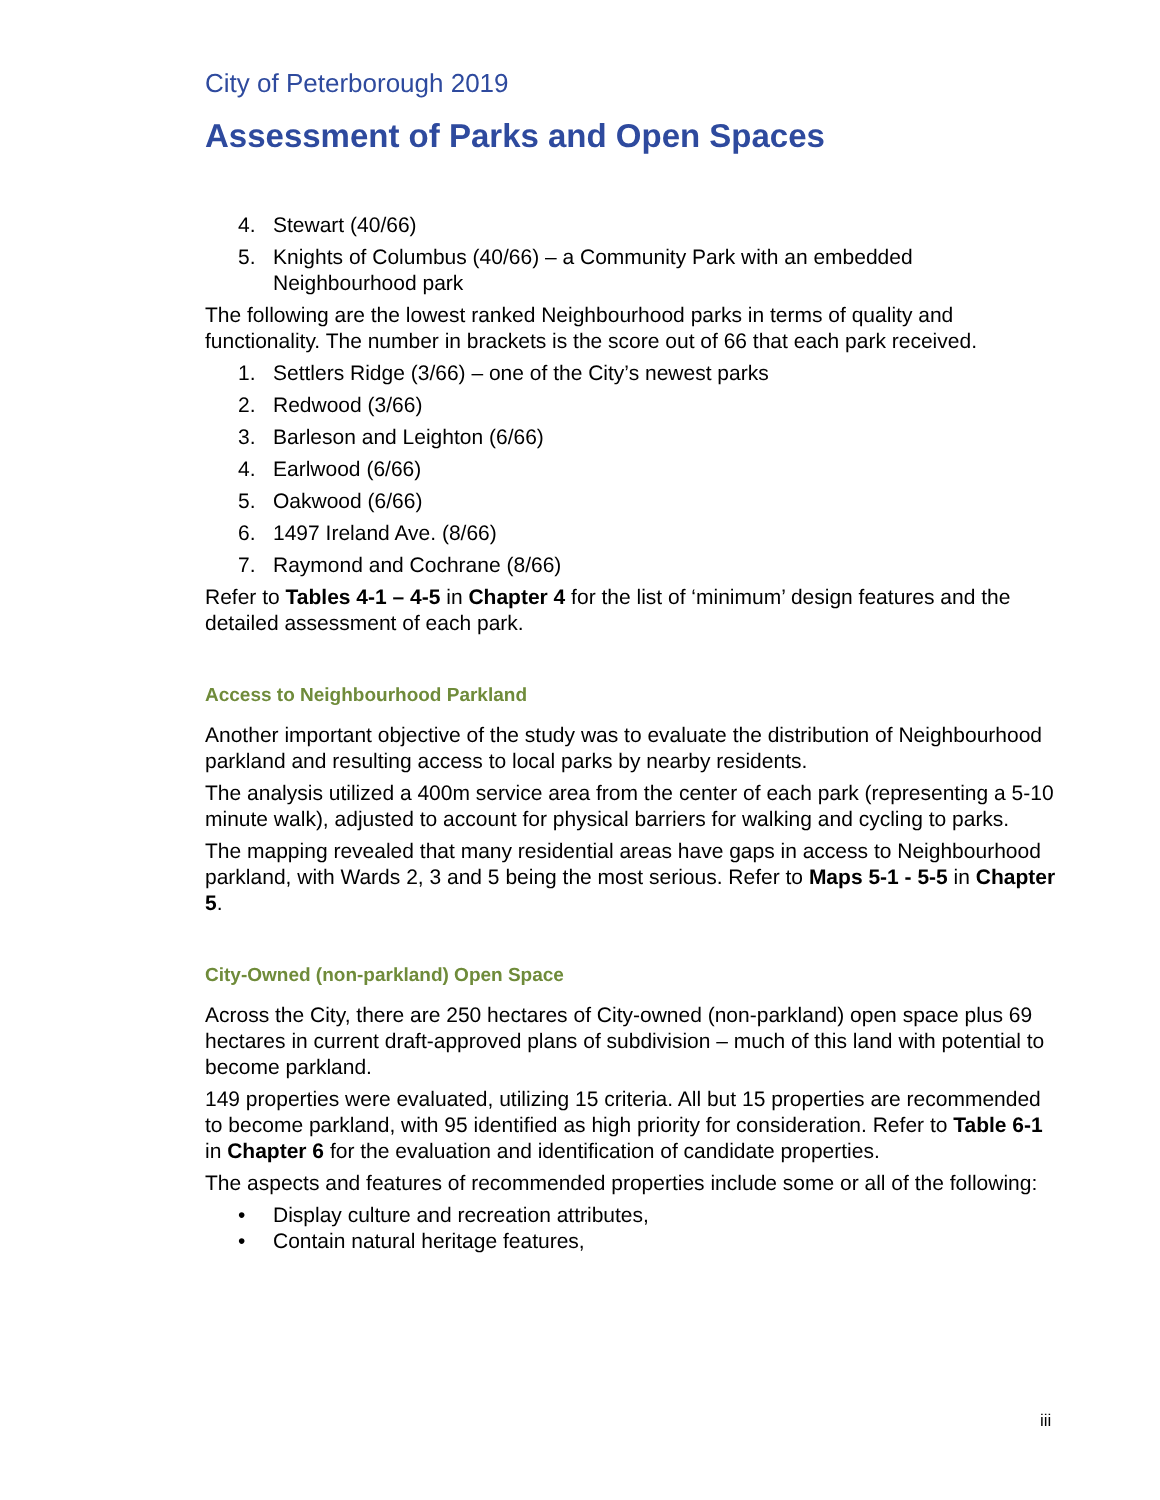City of Peterborough 2019
Assessment of Parks and Open Spaces
4. Stewart (40/66)
5. Knights of Columbus (40/66) – a Community Park with an embedded Neighbourhood park
The following are the lowest ranked Neighbourhood parks in terms of quality and functionality. The number in brackets is the score out of 66 that each park received.
1. Settlers Ridge (3/66) – one of the City’s newest parks
2. Redwood (3/66)
3. Barleson and Leighton (6/66)
4. Earlwood (6/66)
5. Oakwood (6/66)
6. 1497 Ireland Ave. (8/66)
7. Raymond and Cochrane (8/66)
Refer to Tables 4-1 – 4-5 in Chapter 4 for the list of ‘minimum’ design features and the detailed assessment of each park.
Access to Neighbourhood Parkland
Another important objective of the study was to evaluate the distribution of Neighbourhood parkland and resulting access to local parks by nearby residents.
The analysis utilized a 400m service area from the center of each park (representing a 5-10 minute walk), adjusted to account for physical barriers for walking and cycling to parks.
The mapping revealed that many residential areas have gaps in access to Neighbourhood parkland, with Wards 2, 3 and 5 being the most serious. Refer to Maps 5-1 - 5-5 in Chapter 5.
City-Owned (non-parkland) Open Space
Across the City, there are 250 hectares of City-owned (non-parkland) open space plus 69 hectares in current draft-approved plans of subdivision – much of this land with potential to become parkland.
149 properties were evaluated, utilizing 15 criteria. All but 15 properties are recommended to become parkland, with 95 identified as high priority for consideration. Refer to Table 6-1 in Chapter 6 for the evaluation and identification of candidate properties.
The aspects and features of recommended properties include some or all of the following:
• Display culture and recreation attributes,
• Contain natural heritage features,
iii